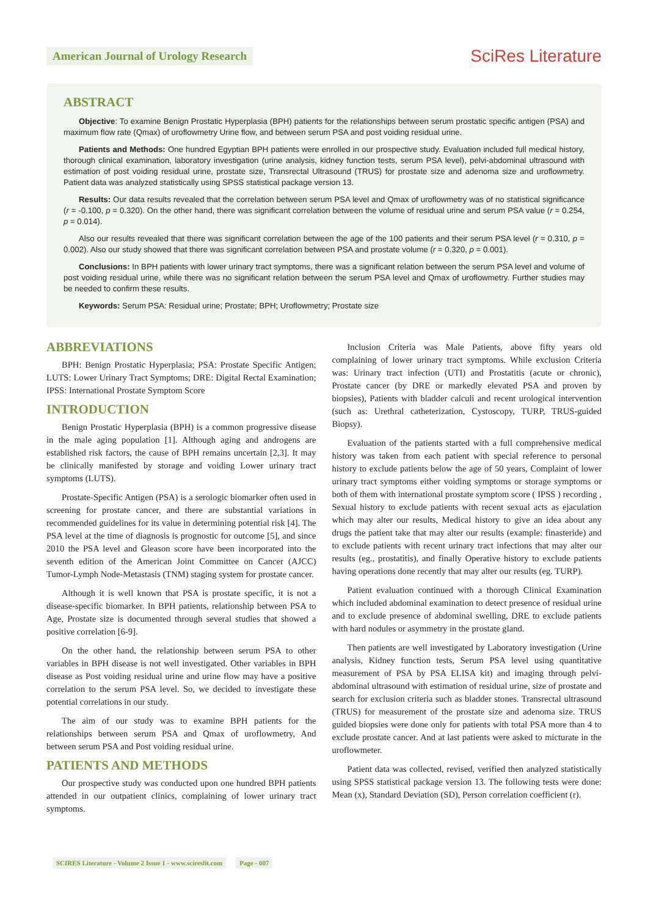American Journal of Urology Research
SciRes Literature
ABSTRACT
Objective: To examine Benign Prostatic Hyperplasia (BPH) patients for the relationships between serum prostatic specific antigen (PSA) and maximum flow rate (Qmax) of uroflowmetry Urine flow, and between serum PSA and post voiding residual urine.
Patients and Methods: One hundred Egyptian BPH patients were enrolled in our prospective study. Evaluation included full medical history, thorough clinical examination, laboratory investigation (urine analysis, kidney function tests, serum PSA level), pelvi-abdominal ultrasound with estimation of post voiding residual urine, prostate size, Transrectal Ultrasound (TRUS) for prostate size and adenoma size and uroflowmetry. Patient data was analyzed statistically using SPSS statistical package version 13.
Results: Our data results revealed that the correlation between serum PSA level and Qmax of uroflowmetry was of no statistical significance (r = -0.100, p = 0.320). On the other hand, there was significant correlation between the volume of residual urine and serum PSA value (r = 0.254, p = 0.014).
Also our results revealed that there was significant correlation between the age of the 100 patients and their serum PSA level (r = 0.310, p = 0.002). Also our study showed that there was significant correlation between PSA and prostate volume (r = 0.320, p = 0.001).
Conclusions: In BPH patients with lower urinary tract symptoms, there was a significant relation between the serum PSA level and volume of post voiding residual urine, while there was no significant relation between the serum PSA level and Qmax of uroflowmetry. Further studies may be needed to confirm these results.
Keywords: Serum PSA: Residual urine; Prostate; BPH; Uroflowmetry; Prostate size
ABBREVIATIONS
BPH: Benign Prostatic Hyperplasia; PSA: Prostate Specific Antigen; LUTS: Lower Urinary Tract Symptoms; DRE: Digital Rectal Examination; IPSS: International Prostate Symptom Score
INTRODUCTION
Benign Prostatic Hyperplasia (BPH) is a common progressive disease in the male aging population [1]. Although aging and androgens are established risk factors, the cause of BPH remains uncertain [2,3]. It may be clinically manifested by storage and voiding Lower urinary tract symptoms (LUTS).
Prostate-Specific Antigen (PSA) is a serologic biomarker often used in screening for prostate cancer, and there are substantial variations in recommended guidelines for its value in determining potential risk [4]. The PSA level at the time of diagnosis is prognostic for outcome [5], and since 2010 the PSA level and Gleason score have been incorporated into the seventh edition of the American Joint Committee on Cancer (AJCC) Tumor-Lymph Node-Metastasis (TNM) staging system for prostate cancer.
Although it is well known that PSA is prostate specific, it is not a disease-specific biomarker. In BPH patients, relationship between PSA to Age, Prostate size is documented through several studies that showed a positive correlation [6-9].
On the other hand, the relationship between serum PSA to other variables in BPH disease is not well investigated. Other variables in BPH disease as Post voiding residual urine and urine flow may have a positive correlation to the serum PSA level. So, we decided to investigate these potential correlations in our study.
The aim of our study was to examine BPH patients for the relationships between serum PSA and Qmax of uroflowmetry, And between serum PSA and Post voiding residual urine.
PATIENTS AND METHODS
Our prospective study was conducted upon one hundred BPH patients attended in our outpatient clinics, complaining of lower urinary tract symptoms.
Inclusion Criteria was Male Patients, above fifty years old complaining of lower urinary tract symptoms. While exclusion Criteria was: Urinary tract infection (UTI) and Prostatitis (acute or chronic), Prostate cancer (by DRE or markedly elevated PSA and proven by biopsies), Patients with bladder calculi and recent urological intervention (such as: Urethral catheterization, Cystoscopy, TURP, TRUS-guided Biopsy).
Evaluation of the patients started with a full comprehensive medical history was taken from each patient with special reference to personal history to exclude patients below the age of 50 years, Complaint of lower urinary tract symptoms either voiding symptoms or storage symptoms or both of them with international prostate symptom score ( IPSS ) recording , Sexual history to exclude patients with recent sexual acts as ejaculation which may alter our results, Medical history to give an idea about any drugs the patient take that may alter our results (example: finasteride) and to exclude patients with recent urinary tract infections that may alter our results (eg., prostatitis), and finally Operative history to exclude patients having operations done recently that may alter our results (eg. TURP).
Patient evaluation continued with a thorough Clinical Examination which included abdominal examination to detect presence of residual urine and to exclude presence of abdominal swelling, DRE to exclude patients with hard nodules or asymmetry in the prostate gland.
Then patients are well investigated by Laboratory investigation (Urine analysis, Kidney function tests, Serum PSA level using quantitative measurement of PSA by PSA ELISA kit) and imaging through pelvi-abdominal ultrasound with estimation of residual urine, size of prostate and search for exclusion criteria such as bladder stones. Transrectal ultrasound (TRUS) for measurement of the prostate size and adenoma size. TRUS guided biopsies were done only for patients with total PSA more than 4 to exclude prostate cancer. And at last patients were asked to micturate in the uroflowmeter.
Patient data was collected, revised, verified then analyzed statistically using SPSS statistical package version 13. The following tests were done: Mean (x), Standard Deviation (SD), Person correlation coefficient (r).
SCIRES Literature - Volume 2 Issue 1 - www.scireslit.com Page - 007